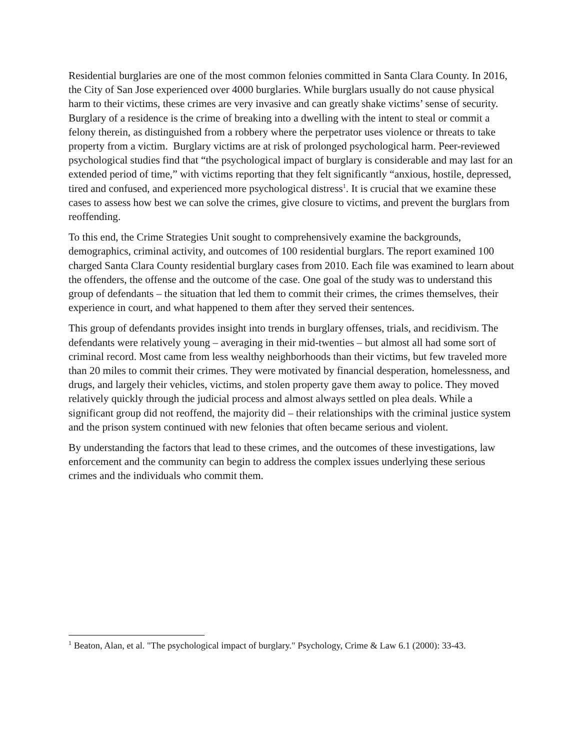Residential burglaries are one of the most common felonies committed in Santa Clara County. In 2016, the City of San Jose experienced over 4000 burglaries. While burglars usually do not cause physical harm to their victims, these crimes are very invasive and can greatly shake victims’ sense of security. Burglary of a residence is the crime of breaking into a dwelling with the intent to steal or commit a felony therein, as distinguished from a robbery where the perpetrator uses violence or threats to take property from a victim. Burglary victims are at risk of prolonged psychological harm. Peer-reviewed psychological studies find that “the psychological impact of burglary is considerable and may last for an extended period of time,” with victims reporting that they felt significantly “anxious, hostile, depressed, tired and confused, and experienced more psychological distress<sup>1</sup>. It is crucial that we examine these cases to assess how best we can solve the crimes, give closure to victims, and prevent the burglars from reoffending.
To this end, the Crime Strategies Unit sought to comprehensively examine the backgrounds, demographics, criminal activity, and outcomes of 100 residential burglars. The report examined 100 charged Santa Clara County residential burglary cases from 2010. Each file was examined to learn about the offenders, the offense and the outcome of the case. One goal of the study was to understand this group of defendants – the situation that led them to commit their crimes, the crimes themselves, their experience in court, and what happened to them after they served their sentences.
This group of defendants provides insight into trends in burglary offenses, trials, and recidivism. The defendants were relatively young – averaging in their mid-twenties – but almost all had some sort of criminal record. Most came from less wealthy neighborhoods than their victims, but few traveled more than 20 miles to commit their crimes. They were motivated by financial desperation, homelessness, and drugs, and largely their vehicles, victims, and stolen property gave them away to police. They moved relatively quickly through the judicial process and almost always settled on plea deals. While a significant group did not reoffend, the majority did – their relationships with the criminal justice system and the prison system continued with new felonies that often became serious and violent.
By understanding the factors that lead to these crimes, and the outcomes of these investigations, law enforcement and the community can begin to address the complex issues underlying these serious crimes and the individuals who commit them.
<sup>1</sup> Beaton, Alan, et al. "The psychological impact of burglary." Psychology, Crime & Law 6.1 (2000): 33-43.